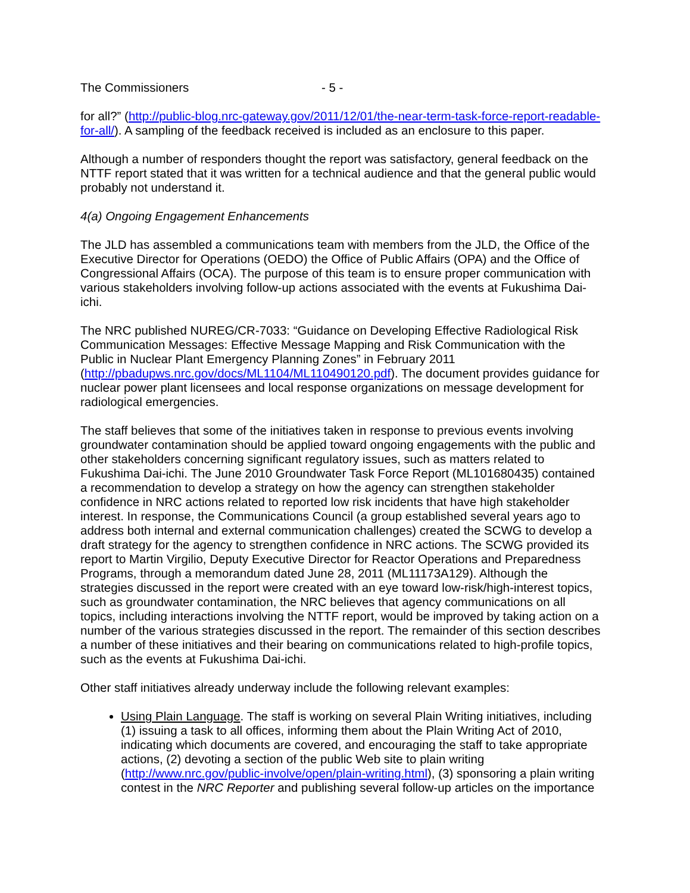The Commissioners - 5 -
for all?” (http://public-blog.nrc-gateway.gov/2011/12/01/the-near-term-task-force-report-readable-for-all/). A sampling of the feedback received is included as an enclosure to this paper.
Although a number of responders thought the report was satisfactory, general feedback on the NTTF report stated that it was written for a technical audience and that the general public would probably not understand it.
4(a) Ongoing Engagement Enhancements
The JLD has assembled a communications team with members from the JLD, the Office of the Executive Director for Operations (OEDO) the Office of Public Affairs (OPA) and the Office of Congressional Affairs (OCA). The purpose of this team is to ensure proper communication with various stakeholders involving follow-up actions associated with the events at Fukushima Dai-ichi.
The NRC published NUREG/CR-7033: “Guidance on Developing Effective Radiological Risk Communication Messages: Effective Message Mapping and Risk Communication with the Public in Nuclear Plant Emergency Planning Zones” in February 2011 (http://pbadupws.nrc.gov/docs/ML1104/ML110490120.pdf). The document provides guidance for nuclear power plant licensees and local response organizations on message development for radiological emergencies.
The staff believes that some of the initiatives taken in response to previous events involving groundwater contamination should be applied toward ongoing engagements with the public and other stakeholders concerning significant regulatory issues, such as matters related to Fukushima Dai-ichi. The June 2010 Groundwater Task Force Report (ML101680435) contained a recommendation to develop a strategy on how the agency can strengthen stakeholder confidence in NRC actions related to reported low risk incidents that have high stakeholder interest. In response, the Communications Council (a group established several years ago to address both internal and external communication challenges) created the SCWG to develop a draft strategy for the agency to strengthen confidence in NRC actions. The SCWG provided its report to Martin Virgilio, Deputy Executive Director for Reactor Operations and Preparedness Programs, through a memorandum dated June 28, 2011 (ML11173A129). Although the strategies discussed in the report were created with an eye toward low-risk/high-interest topics, such as groundwater contamination, the NRC believes that agency communications on all topics, including interactions involving the NTTF report, would be improved by taking action on a number of the various strategies discussed in the report. The remainder of this section describes a number of these initiatives and their bearing on communications related to high-profile topics, such as the events at Fukushima Dai-ichi.
Other staff initiatives already underway include the following relevant examples:
Using Plain Language. The staff is working on several Plain Writing initiatives, including (1) issuing a task to all offices, informing them about the Plain Writing Act of 2010, indicating which documents are covered, and encouraging the staff to take appropriate actions, (2) devoting a section of the public Web site to plain writing (http://www.nrc.gov/public-involve/open/plain-writing.html), (3) sponsoring a plain writing contest in the NRC Reporter and publishing several follow-up articles on the importance